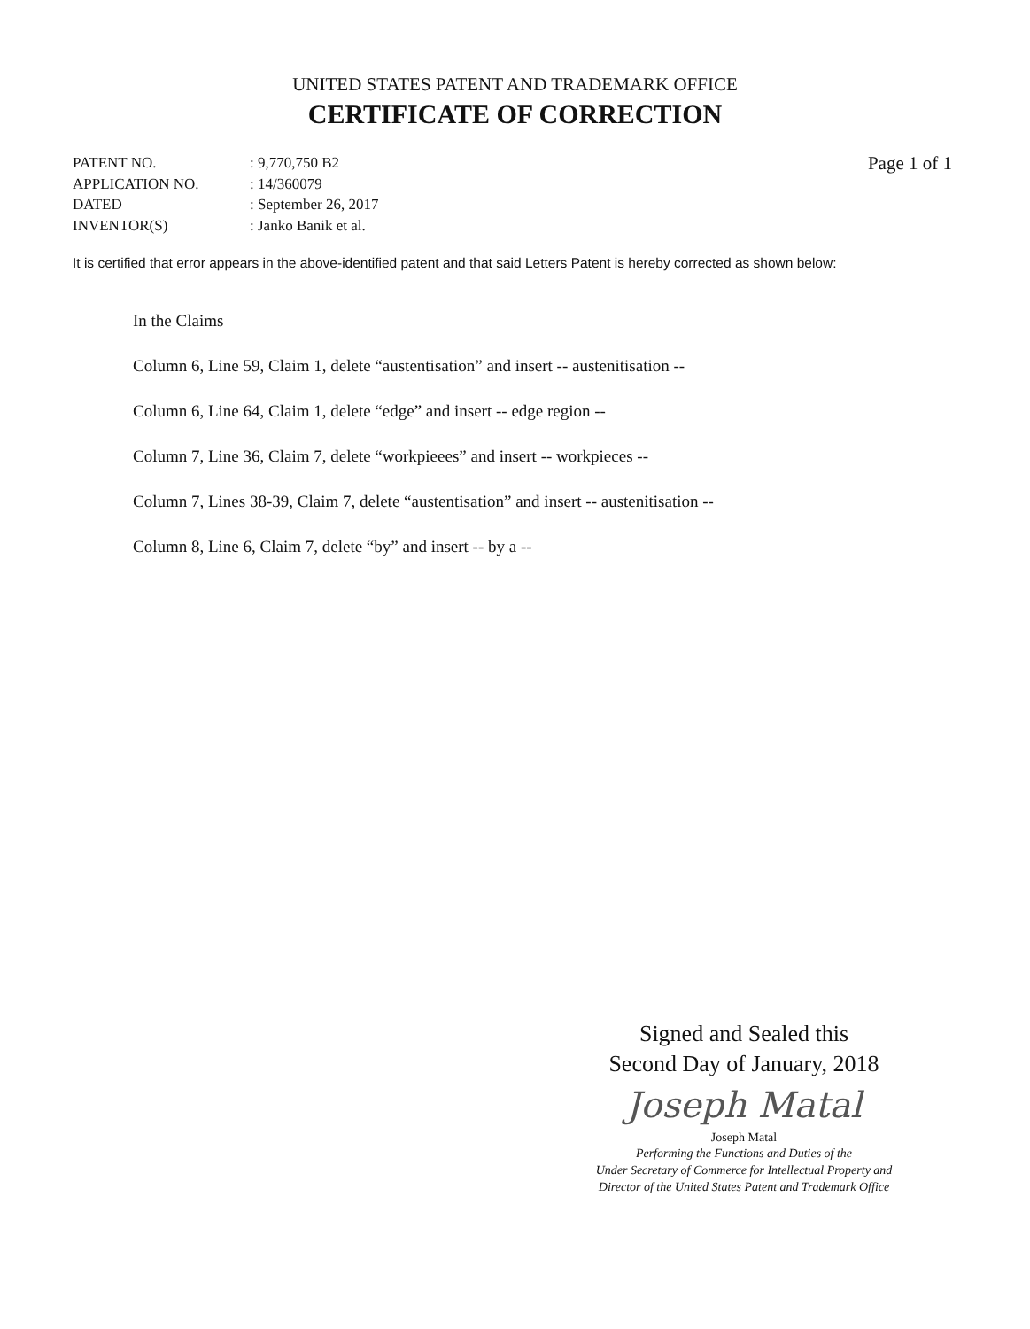UNITED STATES PATENT AND TRADEMARK OFFICE
CERTIFICATE OF CORRECTION
| PATENT NO. | : 9,770,750 B2 |
| APPLICATION NO. | : 14/360079 |
| DATED | : September 26, 2017 |
| INVENTOR(S) | : Janko Banik et al. |
Page 1 of 1
It is certified that error appears in the above-identified patent and that said Letters Patent is hereby corrected as shown below:
In the Claims
Column 6, Line 59, Claim 1, delete “austentisation” and insert -- austenitisation --
Column 6, Line 64, Claim 1, delete “edge” and insert -- edge region --
Column 7, Line 36, Claim 7, delete “workpieees” and insert -- workpieces --
Column 7, Lines 38-39, Claim 7, delete “austentisation” and insert -- austenitisation --
Column 8, Line 6, Claim 7, delete “by” and insert -- by a --
Signed and Sealed this
Second Day of January, 2018
Joseph Matal
Joseph Matal
Performing the Functions and Duties of the
Under Secretary of Commerce for Intellectual Property and
Director of the United States Patent and Trademark Office